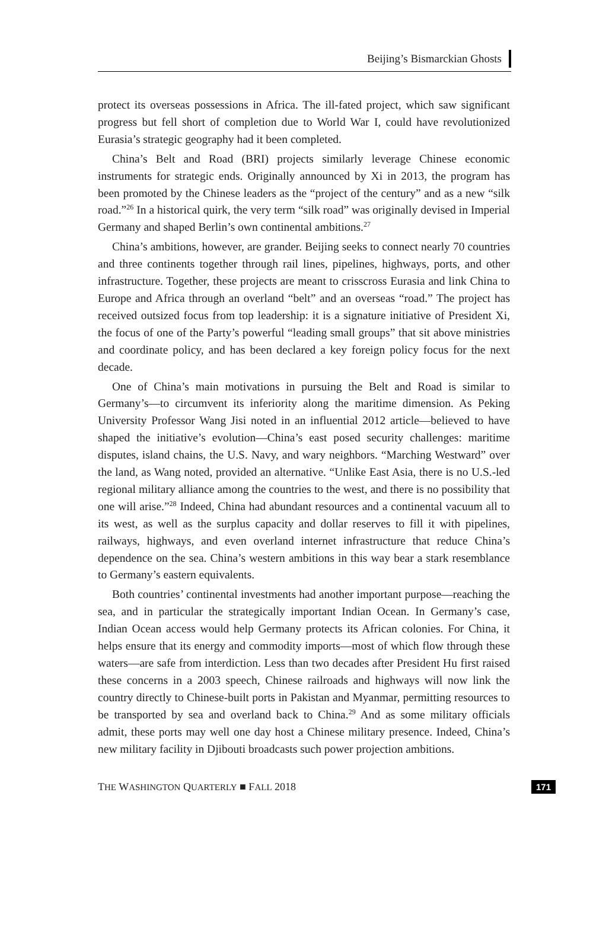Beijing’s Bismarckian Ghosts
protect its overseas possessions in Africa. The ill-fated project, which saw significant progress but fell short of completion due to World War I, could have revolutionized Eurasia’s strategic geography had it been completed.
China’s Belt and Road (BRI) projects similarly leverage Chinese economic instruments for strategic ends. Originally announced by Xi in 2013, the program has been promoted by the Chinese leaders as the “project of the century” and as a new “silk road.”<sup>26</sup> In a historical quirk, the very term “silk road” was originally devised in Imperial Germany and shaped Berlin’s own continental ambitions.<sup>27</sup>
China’s ambitions, however, are grander. Beijing seeks to connect nearly 70 countries and three continents together through rail lines, pipelines, highways, ports, and other infrastructure. Together, these projects are meant to crisscross Eurasia and link China to Europe and Africa through an overland “belt” and an overseas “road.” The project has received outsized focus from top leadership: it is a signature initiative of President Xi, the focus of one of the Party’s powerful “leading small groups” that sit above ministries and coordinate policy, and has been declared a key foreign policy focus for the next decade.
One of China’s main motivations in pursuing the Belt and Road is similar to Germany’s—to circumvent its inferiority along the maritime dimension. As Peking University Professor Wang Jisi noted in an influential 2012 article—believed to have shaped the initiative’s evolution—China’s east posed security challenges: maritime disputes, island chains, the U.S. Navy, and wary neighbors. “Marching Westward” over the land, as Wang noted, provided an alternative. “Unlike East Asia, there is no U.S.-led regional military alliance among the countries to the west, and there is no possibility that one will arise.”<sup>28</sup> Indeed, China had abundant resources and a continental vacuum all to its west, as well as the surplus capacity and dollar reserves to fill it with pipelines, railways, highways, and even overland internet infrastructure that reduce China’s dependence on the sea. China’s western ambitions in this way bear a stark resemblance to Germany’s eastern equivalents.
Both countries’ continental investments had another important purpose—reaching the sea, and in particular the strategically important Indian Ocean. In Germany’s case, Indian Ocean access would help Germany protects its African colonies. For China, it helps ensure that its energy and commodity imports—most of which flow through these waters—are safe from interdiction. Less than two decades after President Hu first raised these concerns in a 2003 speech, Chinese railroads and highways will now link the country directly to Chinese-built ports in Pakistan and Myanmar, permitting resources to be transported by sea and overland back to China.<sup>29</sup> And as some military officials admit, these ports may well one day host a Chinese military presence. Indeed, China’s new military facility in Djibouti broadcasts such power projection ambitions.
THE WASHINGTON QUARTERLY ■ FALL 2018 171